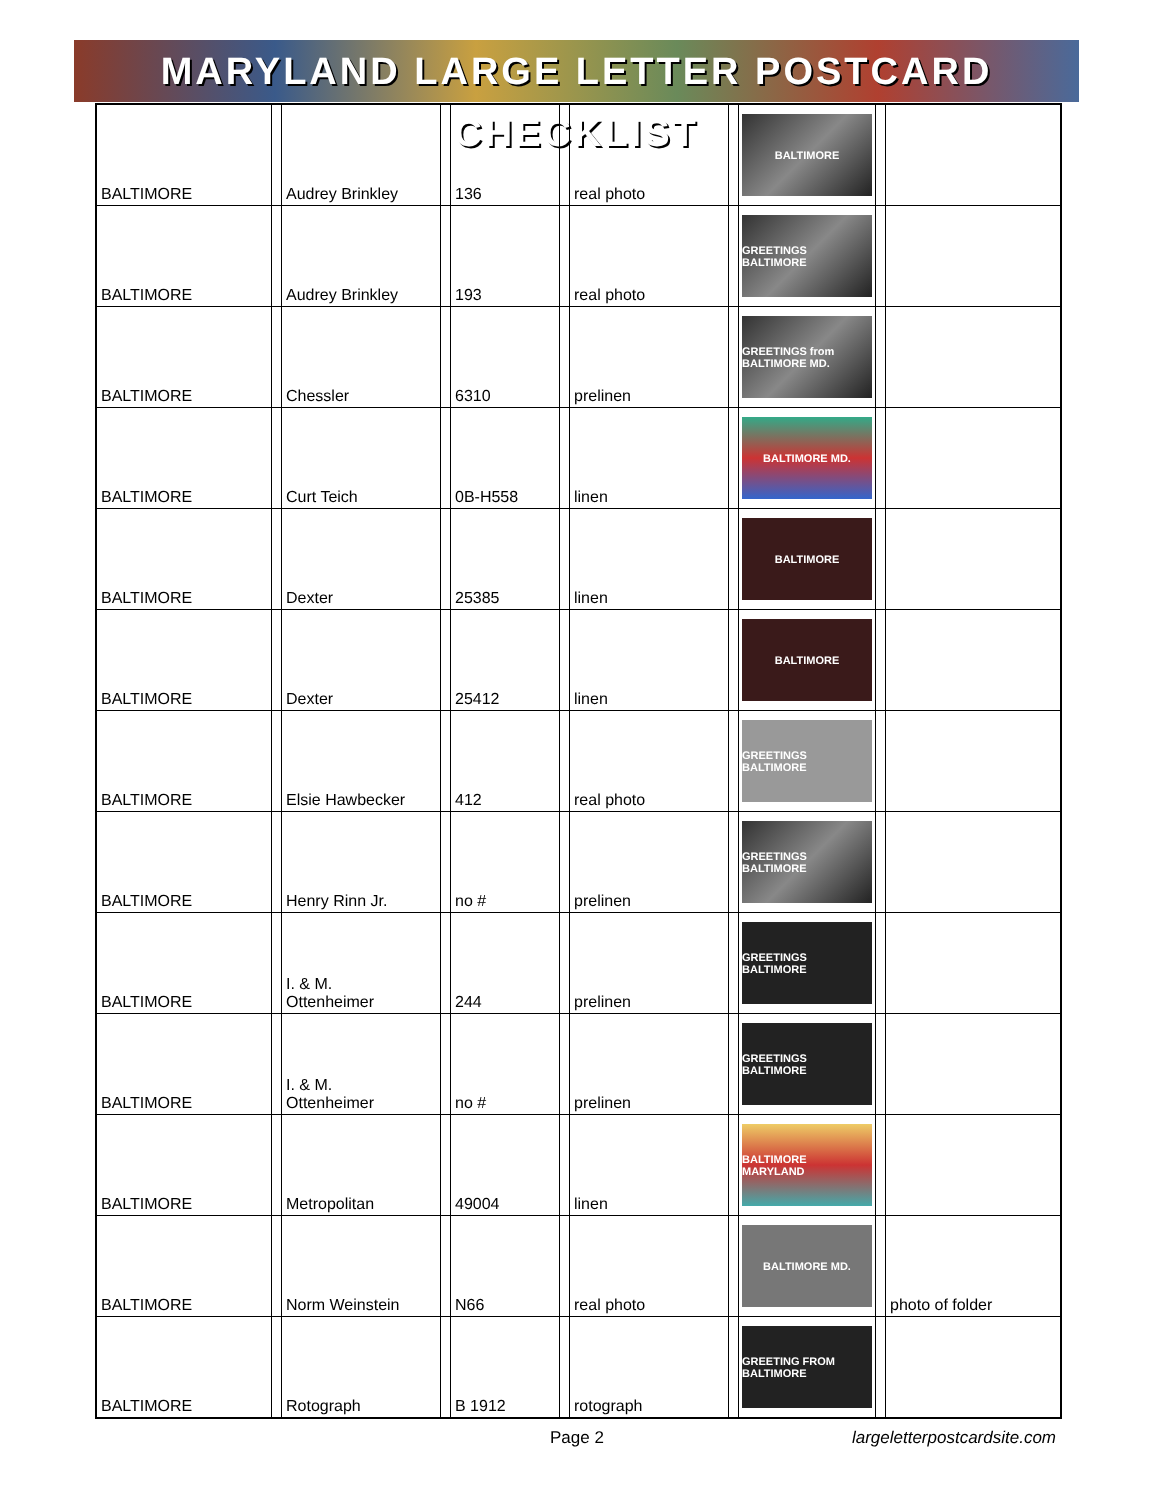MARYLAND LARGE LETTER POSTCARD CHECKLIST
| BALTIMORE | | Audrey Brinkley | | 136 | | real photo | | BALTIMORE | | |
| BALTIMORE | | Audrey Brinkley | | 193 | | real photo | | GREETINGS BALTIMORE | | |
| BALTIMORE | | Chessler | | 6310 | | prelinen | | GREETINGS from BALTIMORE MD. | | |
| BALTIMORE | | Curt Teich | | 0B-H558 | | linen | | BALTIMORE MD. | | |
| BALTIMORE | | Dexter | | 25385 | | linen | | BALTIMORE | | |
| BALTIMORE | | Dexter | | 25412 | | linen | | BALTIMORE | | |
| BALTIMORE | | Elsie Hawbecker | | 412 | | real photo | | GREETINGS BALTIMORE | | |
| BALTIMORE | | Henry Rinn Jr. | | no # | | prelinen | | GREETINGS BALTIMORE | | |
| BALTIMORE | | I. & M. Ottenheimer | | 244 | | prelinen | | GREETINGS BALTIMORE | | |
| BALTIMORE | | I. & M. Ottenheimer | | no # | | prelinen | | GREETINGS BALTIMORE | | |
| BALTIMORE | | Metropolitan | | 49004 | | linen | | BALTIMORE MARYLAND | | |
| BALTIMORE | | Norm Weinstein | | N66 | | real photo | | BALTIMORE MD. | | photo of folder |
| BALTIMORE | | Rotograph | | B 1912 | | rotograph | | GREETING FROM BALTIMORE | | |
Page 2 largeletterpostcardsite.com